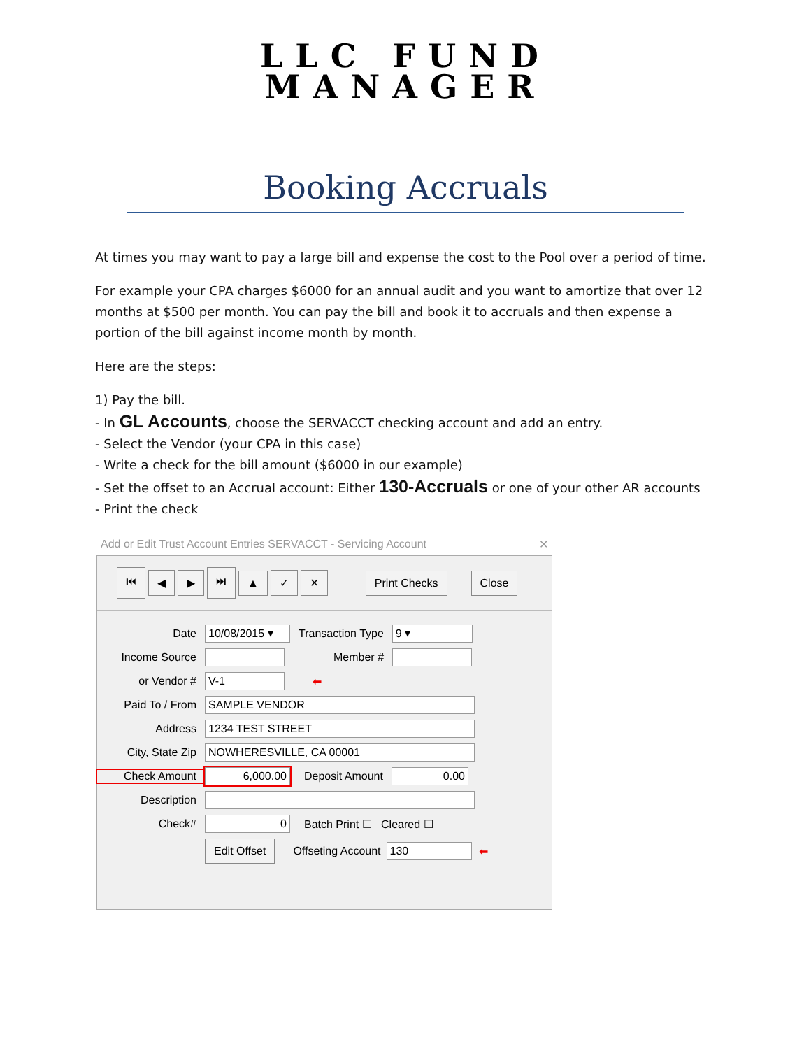LLC FUND
MANAGER
Booking Accruals
At times you may want to pay a large bill and expense the cost to the Pool over a period of time.
For example your CPA charges $6000 for an annual audit and you want to amortize that over 12 months at $500 per month. You can pay the bill and book it to accruals and then expense a portion of the bill against income month by month.
Here are the steps:
1) Pay the bill.
- In GL Accounts, choose the SERVACCT checking account and add an entry.
- Select the Vendor (your CPA in this case)
- Write a check for the bill amount ($6000 in our example)
- Set the offset to an Accrual account: Either 130-Accruals or one of your other AR accounts
- Print the check
Add or Edit Trust Account Entries SERVACCT - Servicing Account ✕
⏮ ◀ ▶ ⏭ ▲ ✓ ✕ Print Checks Close
Date 10/08/2015 ▾ Transaction Type 9 ▾
Income Source Member #
or Vendor # V-1 ⬅
Paid To / From SAMPLE VENDOR
Address 1234 TEST STREET
City, State Zip NOWHERESVILLE, CA 00001
Check Amount 6,000.00 Deposit Amount 0.00
Description
Check# 0 Batch Print ☐ Cleared ☐
Edit Offset Offseting Account 130 ⬅